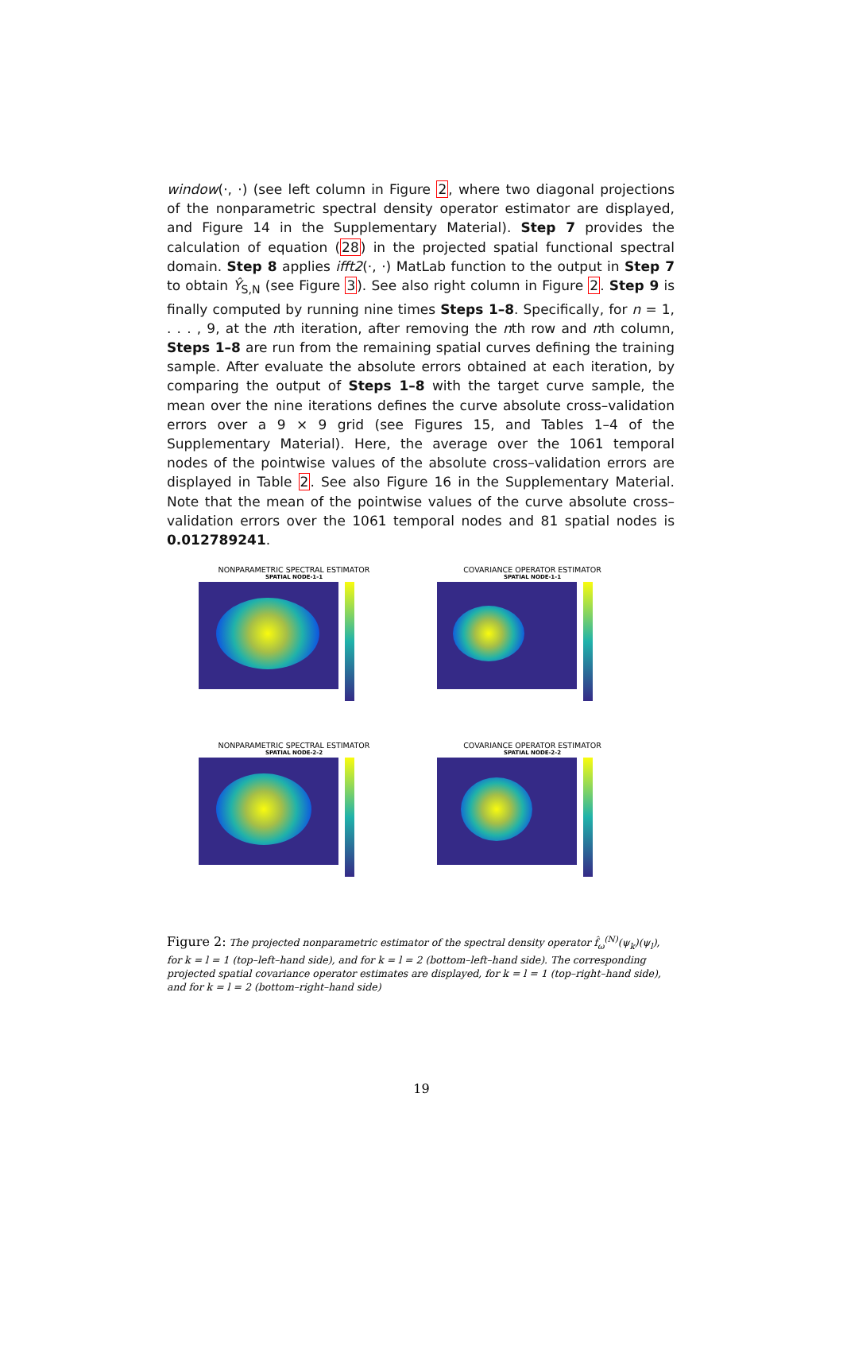window(·, ·) (see left column in Figure 2, where two diagonal projections of the nonparametric spectral density operator estimator are displayed, and Figure 14 in the Supplementary Material). Step 7 provides the calculation of equation (28) in the projected spatial functional spectral domain. Step 8 applies ifft2(·, ·) MatLab function to the output in Step 7 to obtain Ŷ<sub>S,N</sub> (see Figure 3). See also right column in Figure 2. Step 9 is finally computed by running nine times Steps 1–8. Specifically, for n = 1, . . . , 9, at the nth iteration, after removing the nth row and nth column, Steps 1–8 are run from the remaining spatial curves defining the training sample. After evaluate the absolute errors obtained at each iteration, by comparing the output of Steps 1–8 with the target curve sample, the mean over the nine iterations defines the curve absolute cross–validation errors over a 9 × 9 grid (see Figures 15, and Tables 1–4 of the Supplementary Material). Here, the average over the 1061 temporal nodes of the pointwise values of the absolute cross–validation errors are displayed in Table 2. See also Figure 16 in the Supplementary Material. Note that the mean of the pointwise values of the curve absolute cross–validation errors over the 1061 temporal nodes and 81 spatial nodes is 0.012789241.
NONPARAMETRIC SPECTRAL ESTIMATOR
SPATIAL NODE-1-1
COVARIANCE OPERATOR ESTIMATOR
SPATIAL NODE-1-1
NONPARAMETRIC SPECTRAL ESTIMATOR
SPATIAL NODE-2-2
COVARIANCE OPERATOR ESTIMATOR
SPATIAL NODE-2-2
Figure 2: The projected nonparametric estimator of the spectral density operator f̂<sub>ω</sub><sup>(N)</sup>(ψ<sub>k</sub>)(ψ<sub>l</sub>), for k = l = 1 (top–left–hand side), and for k = l = 2 (bottom–left–hand side). The corresponding projected spatial covariance operator estimates are displayed, for k = l = 1 (top–right–hand side), and for k = l = 2 (bottom–right–hand side)
19